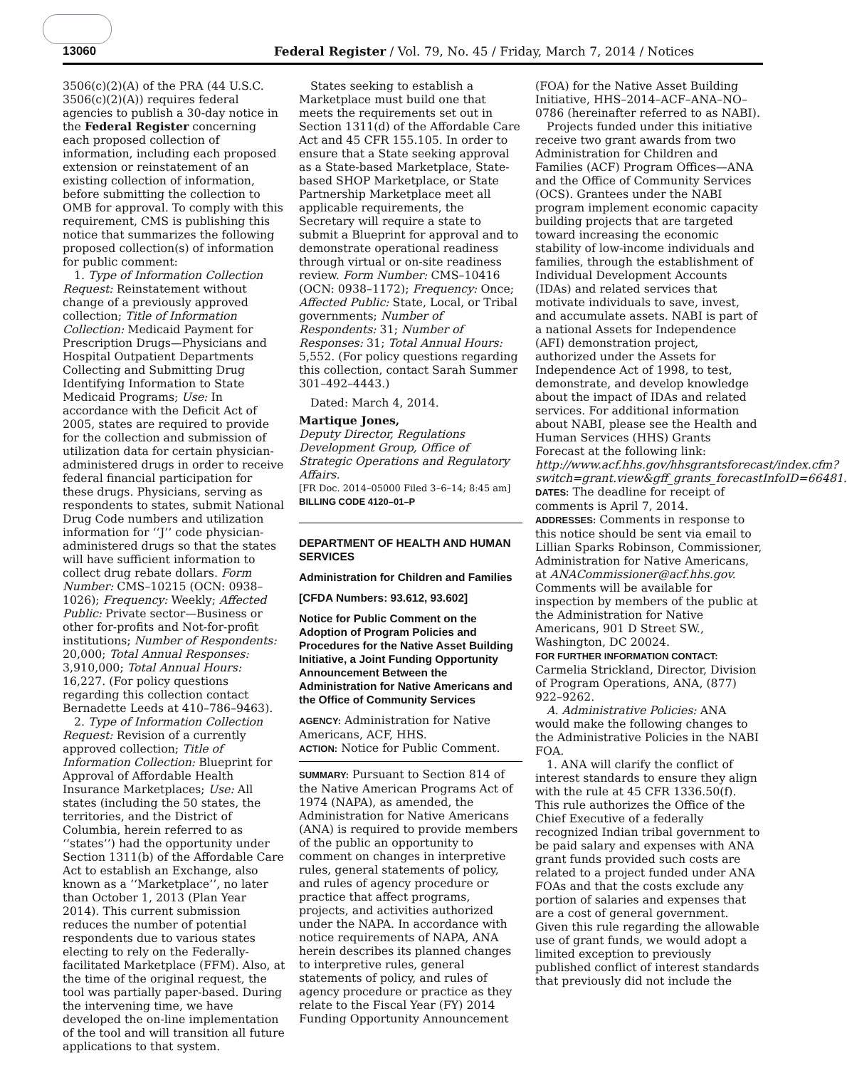13060 Federal Register / Vol. 79, No. 45 / Friday, March 7, 2014 / Notices
3506(c)(2)(A) of the PRA (44 U.S.C. 3506(c)(2)(A)) requires federal agencies to publish a 30-day notice in the Federal Register concerning each proposed collection of information, including each proposed extension or reinstatement of an existing collection of information, before submitting the collection to OMB for approval. To comply with this requirement, CMS is publishing this notice that summarizes the following proposed collection(s) of information for public comment:
1. Type of Information Collection Request: Reinstatement without change of a previously approved collection; Title of Information Collection: Medicaid Payment for Prescription Drugs—Physicians and Hospital Outpatient Departments Collecting and Submitting Drug Identifying Information to State Medicaid Programs; Use: In accordance with the Deficit Act of 2005, states are required to provide for the collection and submission of utilization data for certain physician-administered drugs in order to receive federal financial participation for these drugs. Physicians, serving as respondents to states, submit National Drug Code numbers and utilization information for ‘‘J’’ code physician-administered drugs so that the states will have sufficient information to collect drug rebate dollars. Form Number: CMS–10215 (OCN: 0938–1026); Frequency: Weekly; Affected Public: Private sector—Business or other for-profits and Not-for-profit institutions; Number of Respondents: 20,000; Total Annual Responses: 3,910,000; Total Annual Hours: 16,227. (For policy questions regarding this collection contact Bernadette Leeds at 410–786–9463).
2. Type of Information Collection Request: Revision of a currently approved collection; Title of Information Collection: Blueprint for Approval of Affordable Health Insurance Marketplaces; Use: All states (including the 50 states, the territories, and the District of Columbia, herein referred to as ‘‘states’’) had the opportunity under Section 1311(b) of the Affordable Care Act to establish an Exchange, also known as a ‘‘Marketplace’’, no later than October 1, 2013 (Plan Year 2014). This current submission reduces the number of potential respondents due to various states electing to rely on the Federally-facilitated Marketplace (FFM). Also, at the time of the original request, the tool was partially paper-based. During the intervening time, we have developed the on-line implementation of the tool and will transition all future applications to that system.
States seeking to establish a Marketplace must build one that meets the requirements set out in Section 1311(d) of the Affordable Care Act and 45 CFR 155.105. In order to ensure that a State seeking approval as a State-based Marketplace, State-based SHOP Marketplace, or State Partnership Marketplace meet all applicable requirements, the Secretary will require a state to submit a Blueprint for approval and to demonstrate operational readiness through virtual or on-site readiness review. Form Number: CMS–10416 (OCN: 0938–1172); Frequency: Once; Affected Public: State, Local, or Tribal governments; Number of Respondents: 31; Number of Responses: 31; Total Annual Hours: 5,552. (For policy questions regarding this collection, contact Sarah Summer 301–492–4443.)
Dated: March 4, 2014.
Martique Jones,
Deputy Director, Regulations Development Group, Office of Strategic Operations and Regulatory Affairs.
[FR Doc. 2014–05000 Filed 3–6–14; 8:45 am]
BILLING CODE 4120–01–P
DEPARTMENT OF HEALTH AND HUMAN SERVICES
Administration for Children and Families
[CFDA Numbers: 93.612, 93.602]
Notice for Public Comment on the Adoption of Program Policies and Procedures for the Native Asset Building Initiative, a Joint Funding Opportunity Announcement Between the Administration for Native Americans and the Office of Community Services
AGENCY: Administration for Native Americans, ACF, HHS.
ACTION: Notice for Public Comment.
SUMMARY: Pursuant to Section 814 of the Native American Programs Act of 1974 (NAPA), as amended, the Administration for Native Americans (ANA) is required to provide members of the public an opportunity to comment on changes in interpretive rules, general statements of policy, and rules of agency procedure or practice that affect programs, projects, and activities authorized under the NAPA. In accordance with notice requirements of NAPA, ANA herein describes its planned changes to interpretive rules, general statements of policy, and rules of agency procedure or practice as they relate to the Fiscal Year (FY) 2014 Funding Opportunity Announcement
(FOA) for the Native Asset Building Initiative, HHS–2014–ACF–ANA–NO–0786 (hereinafter referred to as NABI).
Projects funded under this initiative receive two grant awards from two Administration for Children and Families (ACF) Program Offices—ANA and the Office of Community Services (OCS). Grantees under the NABI program implement economic capacity building projects that are targeted toward increasing the economic stability of low-income individuals and families, through the establishment of Individual Development Accounts (IDAs) and related services that motivate individuals to save, invest, and accumulate assets. NABI is part of a national Assets for Independence (AFI) demonstration project, authorized under the Assets for Independence Act of 1998, to test, demonstrate, and develop knowledge about the impact of IDAs and related services. For additional information about NABI, please see the Health and Human Services (HHS) Grants Forecast at the following link: http://www.acf.hhs.gov/hhsgrantsforecast/index.cfm?switch=grant.view&gff_grants_forecastInfoID=66481.
DATES: The deadline for receipt of comments is April 7, 2014.
ADDRESSES: Comments in response to this notice should be sent via email to Lillian Sparks Robinson, Commissioner, Administration for Native Americans, at ANACommissioner@acf.hhs.gov. Comments will be available for inspection by members of the public at the Administration for Native Americans, 901 D Street SW., Washington, DC 20024.
FOR FURTHER INFORMATION CONTACT: Carmelia Strickland, Director, Division of Program Operations, ANA, (877) 922–9262.
A. Administrative Policies: ANA would make the following changes to the Administrative Policies in the NABI FOA.
1. ANA will clarify the conflict of interest standards to ensure they align with the rule at 45 CFR 1336.50(f). This rule authorizes the Office of the Chief Executive of a federally recognized Indian tribal government to be paid salary and expenses with ANA grant funds provided such costs are related to a project funded under ANA FOAs and that the costs exclude any portion of salaries and expenses that are a cost of general government. Given this rule regarding the allowable use of grant funds, we would adopt a limited exception to previously published conflict of interest standards that previously did not include the